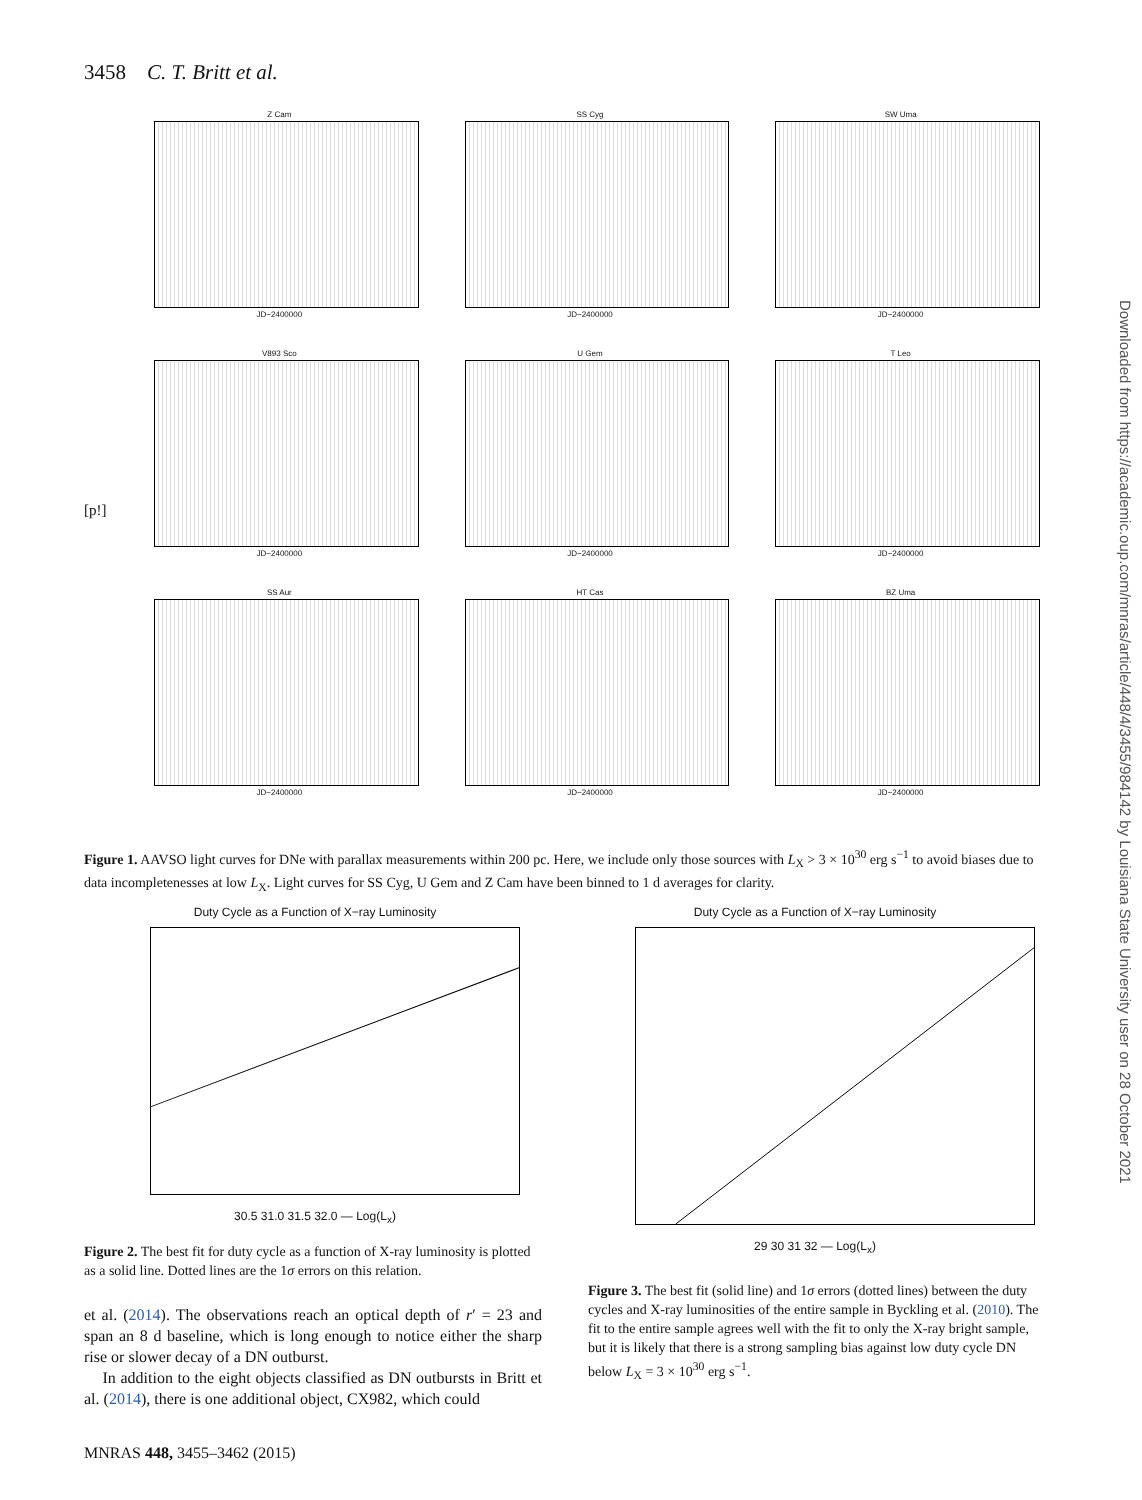3458 C. T. Britt et al.
Downloaded from https://academic.oup.com/mnras/article/448/4/3455/984142 by Louisiana State University user on 28 October 2021
Z Cam
JD−2400000
SS Cyg
JD−2400000
SW Uma
JD−2400000
V893 Sco
JD−2400000
U Gem
JD−2400000
T Leo
JD−2400000
SS Aur
JD−2400000
HT Cas
JD−2400000
BZ Uma
JD−2400000
[p!]
Figure 1. AAVSO light curves for DNe with parallax measurements within 200 pc. Here, we include only those sources with L<sub>X</sub> > 3 × 10<sup>30</sup> erg s<sup>−1</sup> to avoid biases due to data incompletenesses at low L<sub>X</sub>. Light curves for SS Cyg, U Gem and Z Cam have been binned to 1 d averages for clarity.
Duty Cycle as a Function of X−ray Luminosity
30.5 31.0 31.5 32.0 — Log(L<sub>x</sub>)
Duty Cycle as a Function of X−ray Luminosity
29 30 31 32 — Log(L<sub>x</sub>)
Figure 2. The best fit for duty cycle as a function of X-ray luminosity is plotted as a solid line. Dotted lines are the 1σ errors on this relation.
Figure 3. The best fit (solid line) and 1σ errors (dotted lines) between the duty cycles and X-ray luminosities of the entire sample in Byckling et al. (2010). The fit to the entire sample agrees well with the fit to only the X-ray bright sample, but it is likely that there is a strong sampling bias against low duty cycle DN below L<sub>X</sub> = 3 × 10<sup>30</sup> erg s<sup>−1</sup>.
et al. (2014). The observations reach an optical depth of r′ = 23 and span an 8 d baseline, which is long enough to notice either the sharp rise or slower decay of a DN outburst.
In addition to the eight objects classified as DN outbursts in Britt et al. (2014), there is one additional object, CX982, which could
MNRAS 448, 3455–3462 (2015)